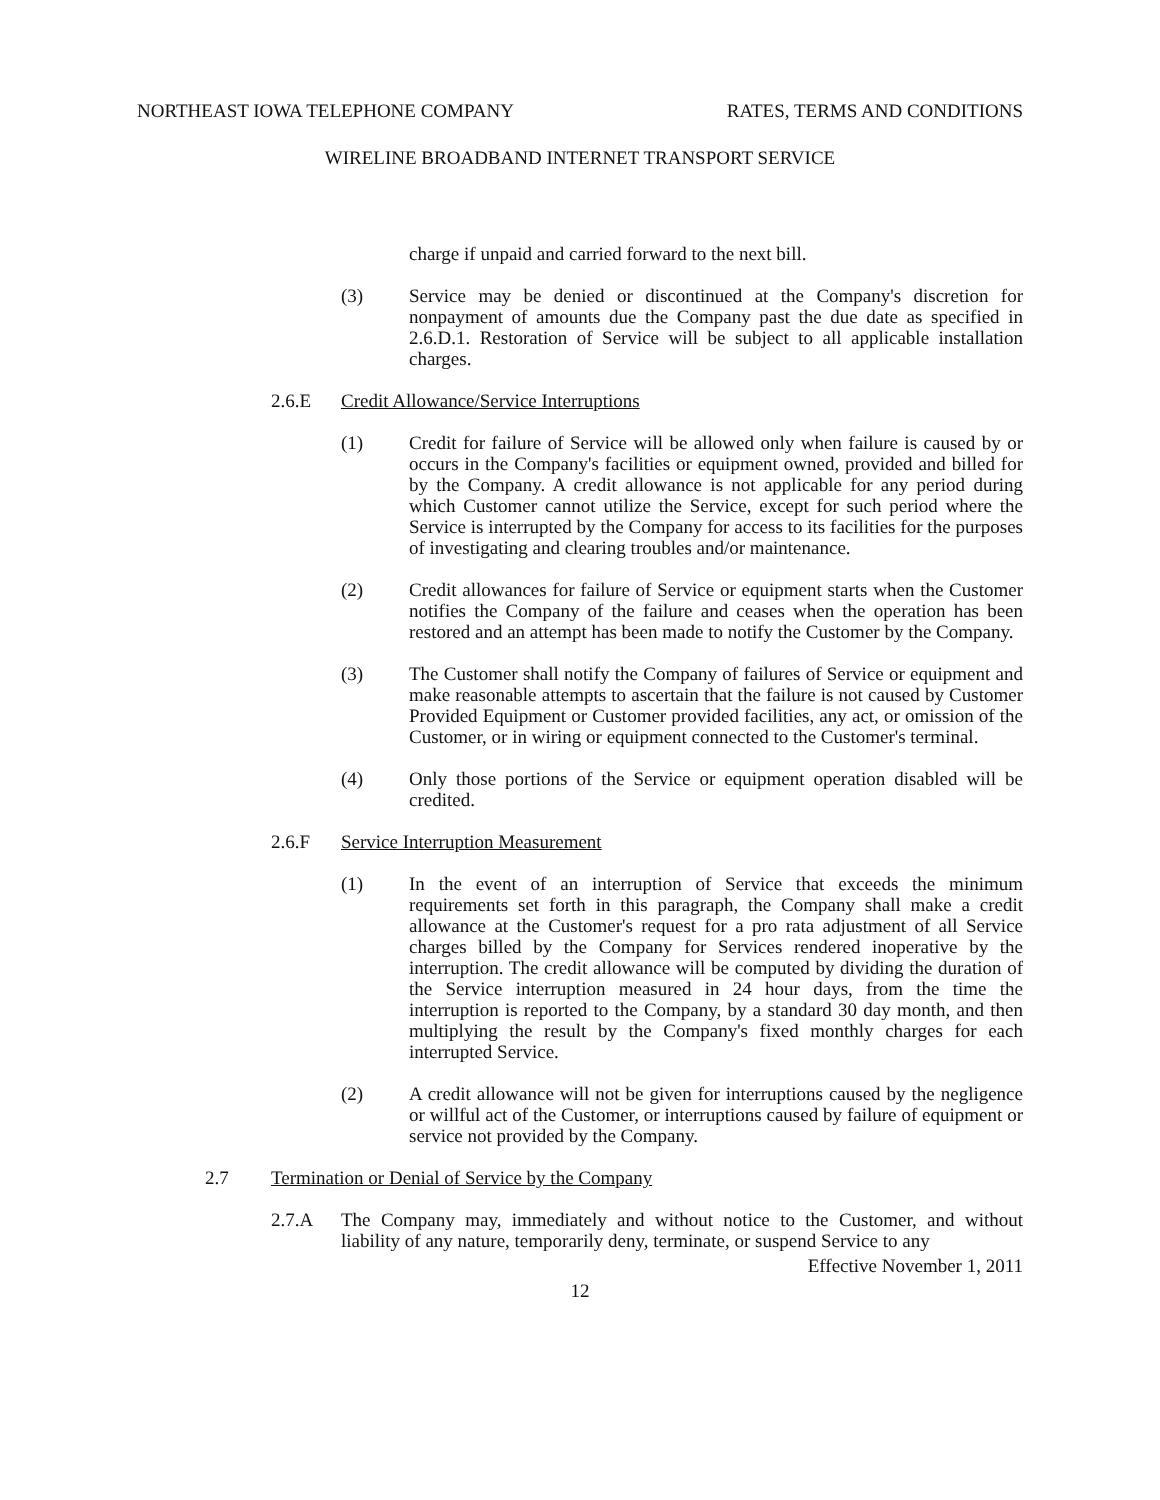NORTHEAST IOWA TELEPHONE COMPANY RATES, TERMS AND CONDITIONS
WIRELINE BROADBAND INTERNET TRANSPORT SERVICE
charge if unpaid and carried forward to the next bill.
(3) Service may be denied or discontinued at the Company's discretion for nonpayment of amounts due the Company past the due date as specified in 2.6.D.1. Restoration of Service will be subject to all applicable installation charges.
2.6.E Credit Allowance/Service Interruptions
(1) Credit for failure of Service will be allowed only when failure is caused by or occurs in the Company's facilities or equipment owned, provided and billed for by the Company. A credit allowance is not applicable for any period during which Customer cannot utilize the Service, except for such period where the Service is interrupted by the Company for access to its facilities for the purposes of investigating and clearing troubles and/or maintenance.
(2) Credit allowances for failure of Service or equipment starts when the Customer notifies the Company of the failure and ceases when the operation has been restored and an attempt has been made to notify the Customer by the Company.
(3) The Customer shall notify the Company of failures of Service or equipment and make reasonable attempts to ascertain that the failure is not caused by Customer Provided Equipment or Customer provided facilities, any act, or omission of the Customer, or in wiring or equipment connected to the Customer's terminal.
(4) Only those portions of the Service or equipment operation disabled will be credited.
2.6.F Service Interruption Measurement
(1) In the event of an interruption of Service that exceeds the minimum requirements set forth in this paragraph, the Company shall make a credit allowance at the Customer's request for a pro rata adjustment of all Service charges billed by the Company for Services rendered inoperative by the interruption. The credit allowance will be computed by dividing the duration of the Service interruption measured in 24 hour days, from the time the interruption is reported to the Company, by a standard 30 day month, and then multiplying the result by the Company's fixed monthly charges for each interrupted Service.
(2) A credit allowance will not be given for interruptions caused by the negligence or willful act of the Customer, or interruptions caused by failure of equipment or service not provided by the Company.
2.7 Termination or Denial of Service by the Company
2.7.A The Company may, immediately and without notice to the Customer, and without liability of any nature, temporarily deny, terminate, or suspend Service to any
Effective November 1, 2011
12